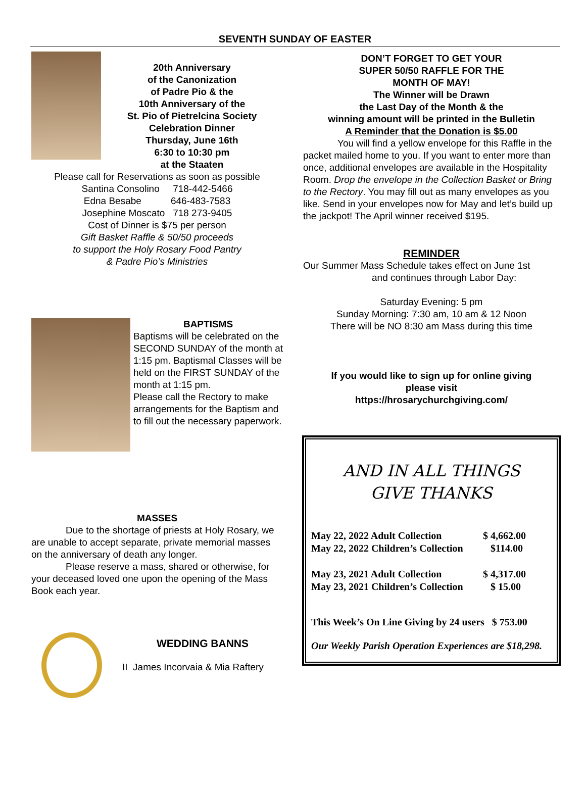SEVENTH SUNDAY OF EASTER
20th Anniversary
of the Canonization
of Padre Pio & the
10th Anniversary of the
St. Pio of Pietrelcina Society
Celebration Dinner
Thursday, June 16th
6:30 to 10:30 pm
at the Staaten
Please call for Reservations as soon as possible
Santina Consolino 718-442-5466
Edna Besabe 646-483-7583
Josephine Moscato 718 273-9405
Cost of Dinner is $75 per person
Gift Basket Raffle & 50/50 proceeds
to support the Holy Rosary Food Pantry
& Padre Pio’s Ministries
BAPTISMS
Baptisms will be celebrated on the SECOND SUNDAY of the month at 1:15 pm. Baptismal Classes will be held on the FIRST SUNDAY of the month at 1:15 pm.
Please call the Rectory to make arrangements for the Baptism and to fill out the necessary paperwork.
MASSES
Due to the shortage of priests at Holy Rosary, we are unable to accept separate, private memorial masses on the anniversary of death any longer.
Please reserve a mass, shared or otherwise, for your deceased loved one upon the opening of the Mass Book each year.
WEDDING BANNS
II James Incorvaia & Mia Raftery
DON’T FORGET TO GET YOUR
SUPER 50/50 RAFFLE FOR THE
MONTH OF MAY!
The Winner will be Drawn
the Last Day of the Month & the
winning amount will be printed in the Bulletin
A Reminder that the Donation is $5.00
You will find a yellow envelope for this Raffle in the packet mailed home to you. If you want to enter more than once, additional envelopes are available in the Hospitality Room. Drop the envelope in the Collection Basket or Bring to the Rectory. You may fill out as many envelopes as you like. Send in your envelopes now for May and let’s build up the jackpot! The April winner received $195.
REMINDER
Our Summer Mass Schedule takes effect on June 1st
and continues through Labor Day:
Saturday Evening: 5 pm
Sunday Morning: 7:30 am, 10 am & 12 Noon
There will be NO 8:30 am Mass during this time
If you would like to sign up for online giving
please visit
https://hrosarychurchgiving.com/
AND IN ALL THINGS
GIVE THANKS
| May 22, 2022 Adult Collection | $ 4,662.00 |
| May 22, 2022 Children’s Collection | $114.00 |
| May 23, 2021 Adult Collection | $ 4,317.00 |
| May 23, 2021 Children’s Collection | $ 15.00 |
This Week’s On Line Giving by 24 users $ 753.00
Our Weekly Parish Operation Experiences are $18,298.